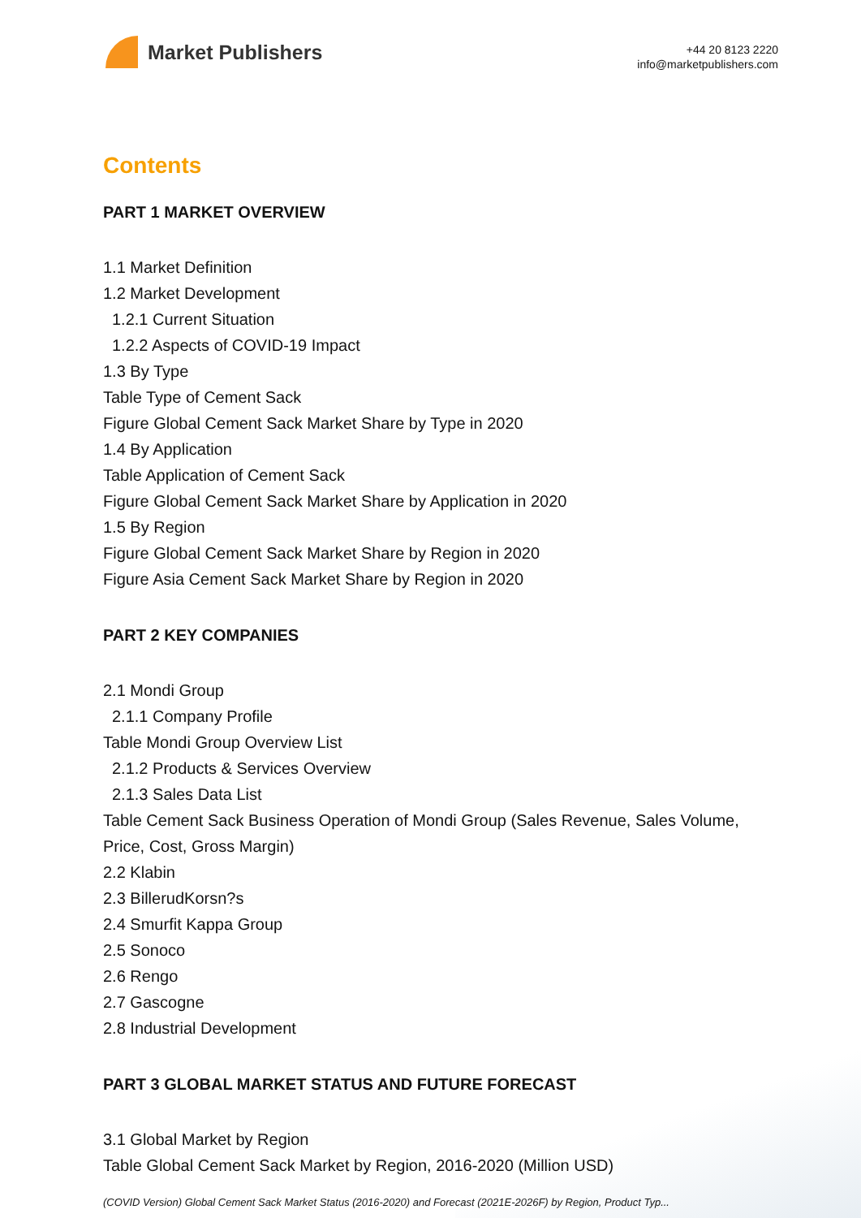Market Publishers
+44 20 8123 2220
info@marketpublishers.com
Contents
PART 1 MARKET OVERVIEW
1.1 Market Definition
1.2 Market Development
1.2.1 Current Situation
1.2.2 Aspects of COVID-19 Impact
1.3 By Type
Table Type of Cement Sack
Figure Global Cement Sack Market Share by Type in 2020
1.4 By Application
Table Application of Cement Sack
Figure Global Cement Sack Market Share by Application in 2020
1.5 By Region
Figure Global Cement Sack Market Share by Region in 2020
Figure Asia Cement Sack Market Share by Region in 2020
PART 2 KEY COMPANIES
2.1 Mondi Group
2.1.1 Company Profile
Table Mondi Group Overview List
2.1.2 Products & Services Overview
2.1.3 Sales Data List
Table Cement Sack Business Operation of Mondi Group (Sales Revenue, Sales Volume, Price, Cost, Gross Margin)
2.2 Klabin
2.3 BillerudKorsn?s
2.4 Smurfit Kappa Group
2.5 Sonoco
2.6 Rengo
2.7 Gascogne
2.8 Industrial Development
PART 3 GLOBAL MARKET STATUS AND FUTURE FORECAST
3.1 Global Market by Region
Table Global Cement Sack Market by Region, 2016-2020 (Million USD)
(COVID Version) Global Cement Sack Market Status (2016-2020) and Forecast (2021E-2026F) by Region, Product Typ...